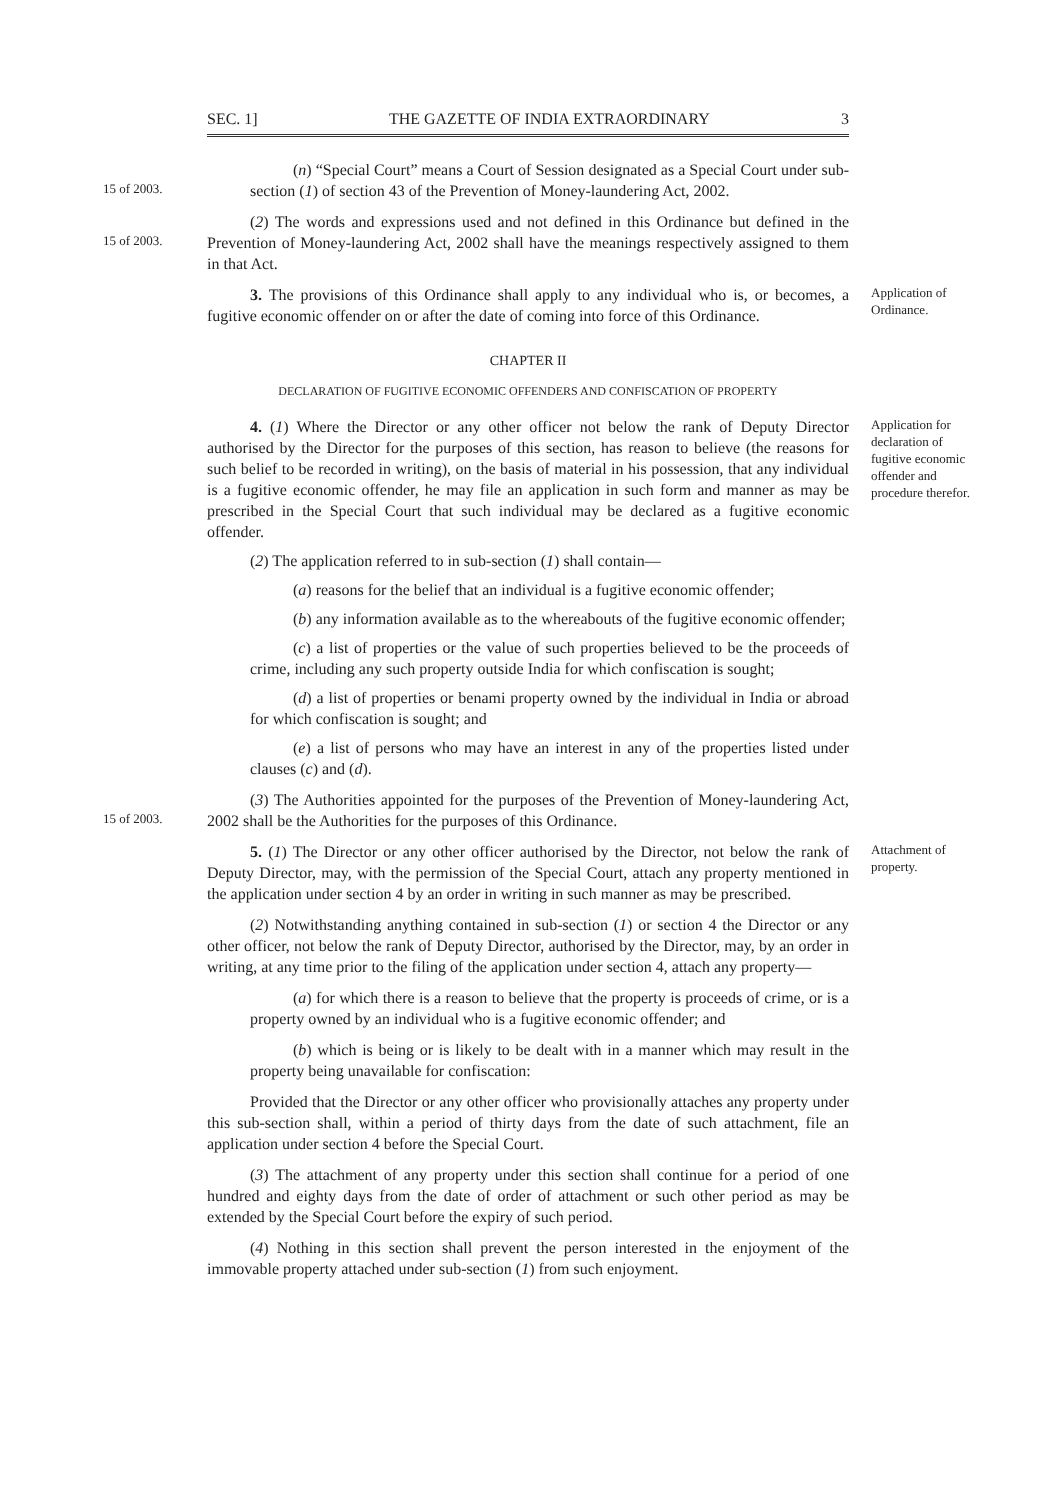SEC. 1] THE GAZETTE OF INDIA EXTRAORDINARY 3
15 of 2003.
(n) “Special Court” means a Court of Session designated as a Special Court under sub-section (1) of section 43 of the Prevention of Money-laundering Act, 2002.
15 of 2003.
(2) The words and expressions used and not defined in this Ordinance but defined in the Prevention of Money-laundering Act, 2002 shall have the meanings respectively assigned to them in that Act.
3. The provisions of this Ordinance shall apply to any individual who is, or becomes, a fugitive economic offender on or after the date of coming into force of this Ordinance.
Application of Ordinance.
CHAPTER II
DECLARATION OF FUGITIVE ECONOMIC OFFENDERS AND CONFISCATION OF PROPERTY
4. (1) Where the Director or any other officer not below the rank of Deputy Director authorised by the Director for the purposes of this section, has reason to believe (the reasons for such belief to be recorded in writing), on the basis of material in his possession, that any individual is a fugitive economic offender, he may file an application in such form and manner as may be prescribed in the Special Court that such individual may be declared as a fugitive economic offender.
(2) The application referred to in sub-section (1) shall contain—
(a) reasons for the belief that an individual is a fugitive economic offender;
(b) any information available as to the whereabouts of the fugitive economic offender;
(c) a list of properties or the value of such properties believed to be the proceeds of crime, including any such property outside India for which confiscation is sought;
(d) a list of properties or benami property owned by the individual in India or abroad for which confiscation is sought; and
(e) a list of persons who may have an interest in any of the properties listed under clauses (c) and (d).
Application for declaration of fugitive economic offender and procedure therefor.
15 of 2003.
(3) The Authorities appointed for the purposes of the Prevention of Money-laundering Act, 2002 shall be the Authorities for the purposes of this Ordinance.
5. (1) The Director or any other officer authorised by the Director, not below the rank of Deputy Director, may, with the permission of the Special Court, attach any property mentioned in the application under section 4 by an order in writing in such manner as may be prescribed.
(2) Notwithstanding anything contained in sub-section (1) or section 4 the Director or any other officer, not below the rank of Deputy Director, authorised by the Director, may, by an order in writing, at any time prior to the filing of the application under section 4, attach any property—
(a) for which there is a reason to believe that the property is proceeds of crime, or is a property owned by an individual who is a fugitive economic offender; and
(b) which is being or is likely to be dealt with in a manner which may result in the property being unavailable for confiscation:
Provided that the Director or any other officer who provisionally attaches any property under this sub-section shall, within a period of thirty days from the date of such attachment, file an application under section 4 before the Special Court.
(3) The attachment of any property under this section shall continue for a period of one hundred and eighty days from the date of order of attachment or such other period as may be extended by the Special Court before the expiry of such period.
(4) Nothing in this section shall prevent the person interested in the enjoyment of the immovable property attached under sub-section (1) from such enjoyment.
Attachment of property.